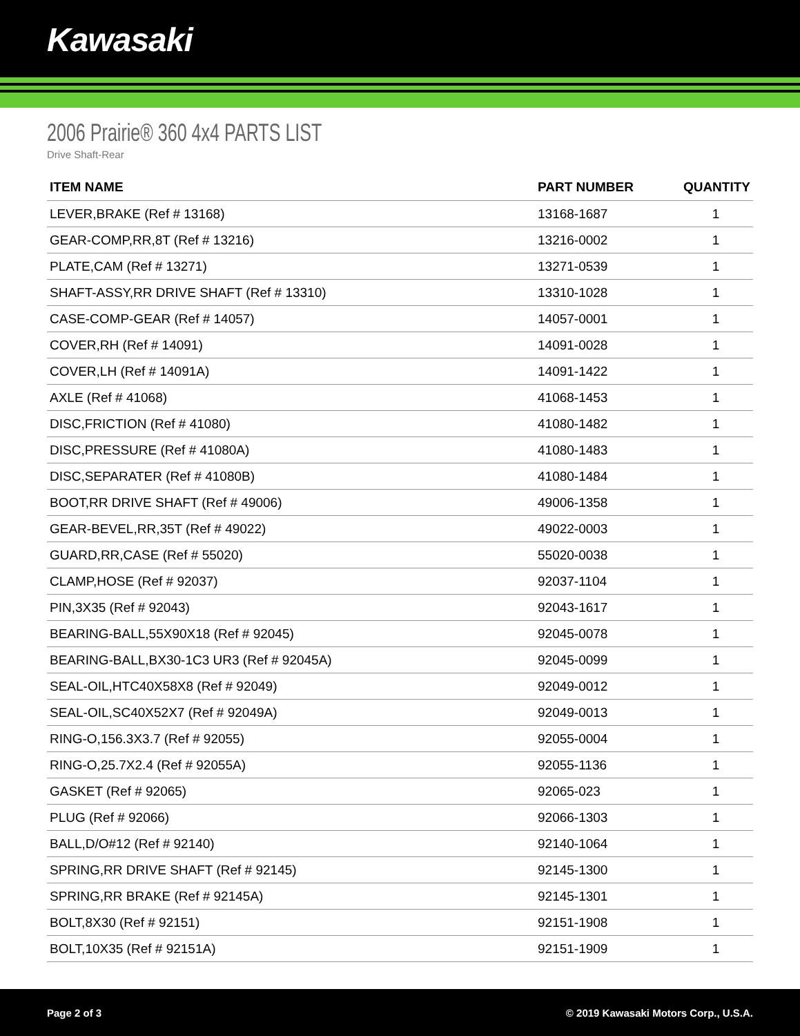Kawasaki
2006 Prairie® 360 4x4 PARTS LIST
Drive Shaft-Rear
| ITEM NAME | PART NUMBER | QUANTITY |
| --- | --- | --- |
| LEVER,BRAKE (Ref # 13168) | 13168-1687 | 1 |
| GEAR-COMP,RR,8T (Ref # 13216) | 13216-0002 | 1 |
| PLATE,CAM (Ref # 13271) | 13271-0539 | 1 |
| SHAFT-ASSY,RR DRIVE SHAFT (Ref # 13310) | 13310-1028 | 1 |
| CASE-COMP-GEAR (Ref # 14057) | 14057-0001 | 1 |
| COVER,RH (Ref # 14091) | 14091-0028 | 1 |
| COVER,LH (Ref # 14091A) | 14091-1422 | 1 |
| AXLE (Ref # 41068) | 41068-1453 | 1 |
| DISC,FRICTION (Ref # 41080) | 41080-1482 | 1 |
| DISC,PRESSURE (Ref # 41080A) | 41080-1483 | 1 |
| DISC,SEPARATER (Ref # 41080B) | 41080-1484 | 1 |
| BOOT,RR DRIVE SHAFT (Ref # 49006) | 49006-1358 | 1 |
| GEAR-BEVEL,RR,35T (Ref # 49022) | 49022-0003 | 1 |
| GUARD,RR,CASE (Ref # 55020) | 55020-0038 | 1 |
| CLAMP,HOSE (Ref # 92037) | 92037-1104 | 1 |
| PIN,3X35 (Ref # 92043) | 92043-1617 | 1 |
| BEARING-BALL,55X90X18 (Ref # 92045) | 92045-0078 | 1 |
| BEARING-BALL,BX30-1C3 UR3 (Ref # 92045A) | 92045-0099 | 1 |
| SEAL-OIL,HTC40X58X8 (Ref # 92049) | 92049-0012 | 1 |
| SEAL-OIL,SC40X52X7 (Ref # 92049A) | 92049-0013 | 1 |
| RING-O,156.3X3.7 (Ref # 92055) | 92055-0004 | 1 |
| RING-O,25.7X2.4 (Ref # 92055A) | 92055-1136 | 1 |
| GASKET (Ref # 92065) | 92065-023 | 1 |
| PLUG (Ref # 92066) | 92066-1303 | 1 |
| BALL,D/O#12 (Ref # 92140) | 92140-1064 | 1 |
| SPRING,RR DRIVE SHAFT (Ref # 92145) | 92145-1300 | 1 |
| SPRING,RR BRAKE (Ref # 92145A) | 92145-1301 | 1 |
| BOLT,8X30 (Ref # 92151) | 92151-1908 | 1 |
| BOLT,10X35 (Ref # 92151A) | 92151-1909 | 1 |
Page 2 of 3 © 2019 Kawasaki Motors Corp., U.S.A.